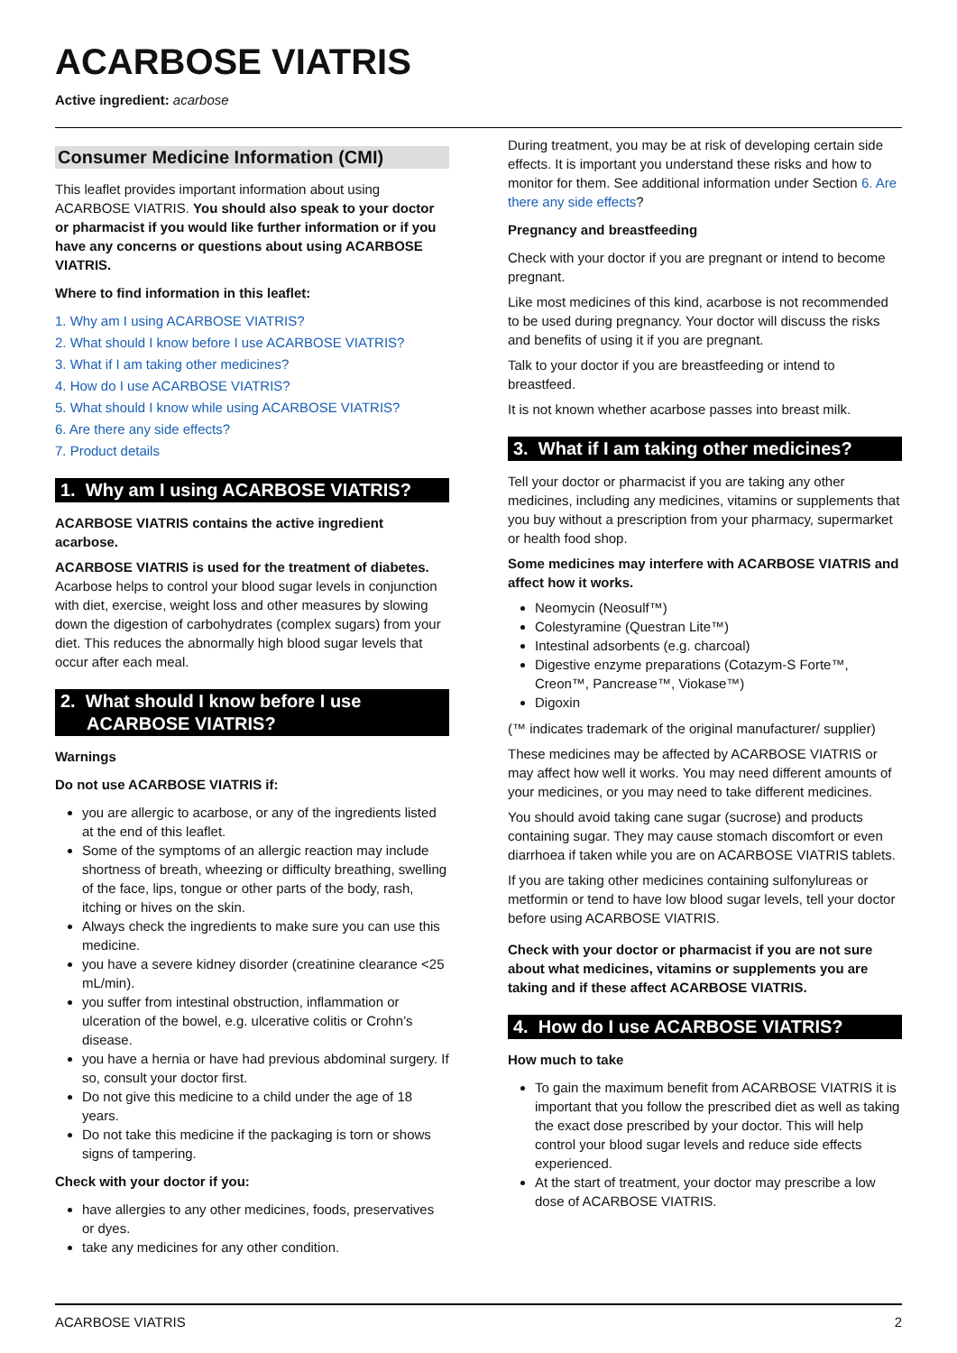ACARBOSE VIATRIS
Active ingredient: acarbose
Consumer Medicine Information (CMI)
This leaflet provides important information about using ACARBOSE VIATRIS. You should also speak to your doctor or pharmacist if you would like further information or if you have any concerns or questions about using ACARBOSE VIATRIS.
Where to find information in this leaflet:
1. Why am I using ACARBOSE VIATRIS?
2. What should I know before I use ACARBOSE VIATRIS?
3. What if I am taking other medicines?
4. How do I use ACARBOSE VIATRIS?
5. What should I know while using ACARBOSE VIATRIS?
6. Are there any side effects?
7. Product details
1. Why am I using ACARBOSE VIATRIS?
ACARBOSE VIATRIS contains the active ingredient acarbose.
ACARBOSE VIATRIS is used for the treatment of diabetes. Acarbose helps to control your blood sugar levels in conjunction with diet, exercise, weight loss and other measures by slowing down the digestion of carbohydrates (complex sugars) from your diet. This reduces the abnormally high blood sugar levels that occur after each meal.
2. What should I know before I use ACARBOSE VIATRIS?
Warnings
Do not use ACARBOSE VIATRIS if:
you are allergic to acarbose, or any of the ingredients listed at the end of this leaflet.
Some of the symptoms of an allergic reaction may include shortness of breath, wheezing or difficulty breathing, swelling of the face, lips, tongue or other parts of the body, rash, itching or hives on the skin.
Always check the ingredients to make sure you can use this medicine.
you have a severe kidney disorder (creatinine clearance <25 mL/min).
you suffer from intestinal obstruction, inflammation or ulceration of the bowel, e.g. ulcerative colitis or Crohn’s disease.
you have a hernia or have had previous abdominal surgery. If so, consult your doctor first.
Do not give this medicine to a child under the age of 18 years.
Do not take this medicine if the packaging is torn or shows signs of tampering.
Check with your doctor if you:
have allergies to any other medicines, foods, preservatives or dyes.
take any medicines for any other condition.
During treatment, you may be at risk of developing certain side effects. It is important you understand these risks and how to monitor for them. See additional information under Section 6. Are there any side effects?
Pregnancy and breastfeeding
Check with your doctor if you are pregnant or intend to become pregnant.
Like most medicines of this kind, acarbose is not recommended to be used during pregnancy. Your doctor will discuss the risks and benefits of using it if you are pregnant.
Talk to your doctor if you are breastfeeding or intend to breastfeed.
It is not known whether acarbose passes into breast milk.
3. What if I am taking other medicines?
Tell your doctor or pharmacist if you are taking any other medicines, including any medicines, vitamins or supplements that you buy without a prescription from your pharmacy, supermarket or health food shop.
Some medicines may interfere with ACARBOSE VIATRIS and affect how it works.
Neomycin (Neosulf™)
Colestyramine (Questran Lite™)
Intestinal adsorbents (e.g. charcoal)
Digestive enzyme preparations (Cotazym-S Forte™, Creon™, Pancrease™, Viokase™)
Digoxin
(™ indicates trademark of the original manufacturer/ supplier)
These medicines may be affected by ACARBOSE VIATRIS or may affect how well it works. You may need different amounts of your medicines, or you may need to take different medicines.
You should avoid taking cane sugar (sucrose) and products containing sugar. They may cause stomach discomfort or even diarrhoea if taken while you are on ACARBOSE VIATRIS tablets.
If you are taking other medicines containing sulfonylureas or metformin or tend to have low blood sugar levels, tell your doctor before using ACARBOSE VIATRIS.
Check with your doctor or pharmacist if you are not sure about what medicines, vitamins or supplements you are taking and if these affect ACARBOSE VIATRIS.
4. How do I use ACARBOSE VIATRIS?
How much to take
To gain the maximum benefit from ACARBOSE VIATRIS it is important that you follow the prescribed diet as well as taking the exact dose prescribed by your doctor. This will help control your blood sugar levels and reduce side effects experienced.
At the start of treatment, your doctor may prescribe a low dose of ACARBOSE VIATRIS.
ACARBOSE VIATRIS 2